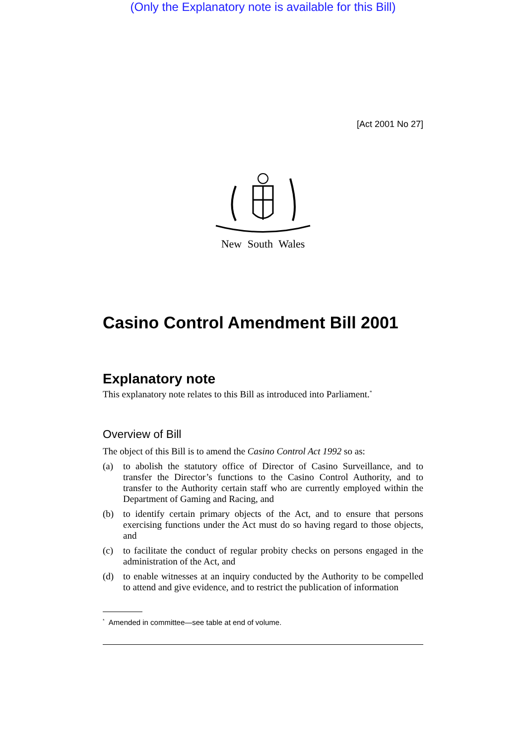(Only the Explanatory note is available for this Bill)
[Act 2001 No 27]
New South Wales
Casino Control Amendment Bill 2001
Explanatory note
This explanatory note relates to this Bill as introduced into Parliament.<sup>*</sup>
Overview of Bill
The object of this Bill is to amend the Casino Control Act 1992 so as:
(a) to abolish the statutory office of Director of Casino Surveillance, and to transfer the Director’s functions to the Casino Control Authority, and to transfer to the Authority certain staff who are currently employed within the Department of Gaming and Racing, and
(b) to identify certain primary objects of the Act, and to ensure that persons exercising functions under the Act must do so having regard to those objects, and
(c) to facilitate the conduct of regular probity checks on persons engaged in the administration of the Act, and
(d) to enable witnesses at an inquiry conducted by the Authority to be compelled to attend and give evidence, and to restrict the publication of information
<sup>*</sup> Amended in committee—see table at end of volume.